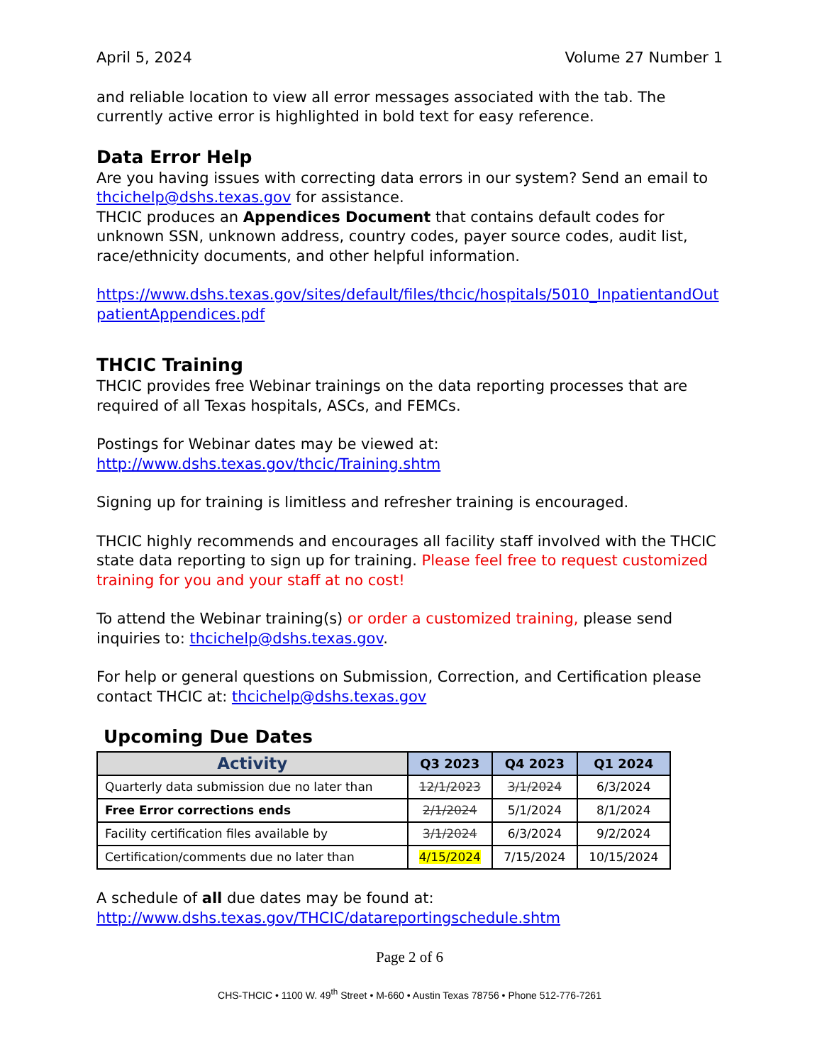April 5, 2024 Volume 27 Number 1
and reliable location to view all error messages associated with the tab. The currently active error is highlighted in bold text for easy reference.
Data Error Help
Are you having issues with correcting data errors in our system? Send an email to thcichelp@dshs.texas.gov for assistance.
THCIC produces an Appendices Document that contains default codes for unknown SSN, unknown address, country codes, payer source codes, audit list, race/ethnicity documents, and other helpful information.
https://www.dshs.texas.gov/sites/default/files/thcic/hospitals/5010_InpatientandOutpatientAppendices.pdf
THCIC Training
THCIC provides free Webinar trainings on the data reporting processes that are required of all Texas hospitals, ASCs, and FEMCs.
Postings for Webinar dates may be viewed at:
http://www.dshs.texas.gov/thcic/Training.shtm
Signing up for training is limitless and refresher training is encouraged.
THCIC highly recommends and encourages all facility staff involved with the THCIC state data reporting to sign up for training. Please feel free to request customized training for you and your staff at no cost!
To attend the Webinar training(s) or order a customized training, please send inquiries to: thcichelp@dshs.texas.gov.
For help or general questions on Submission, Correction, and Certification please contact THCIC at: thcichelp@dshs.texas.gov
Upcoming Due Dates
| Activity | Q3 2023 | Q4 2023 | Q1 2024 |
| --- | --- | --- | --- |
| Quarterly data submission due no later than | 12/1/2023 | 3/1/2024 | 6/3/2024 |
| Free Error corrections ends | 2/1/2024 | 5/1/2024 | 8/1/2024 |
| Facility certification files available by | 3/1/2024 | 6/3/2024 | 9/2/2024 |
| Certification/comments due no later than | 4/15/2024 | 7/15/2024 | 10/15/2024 |
A schedule of all due dates may be found at:
http://www.dshs.texas.gov/THCIC/datareportingschedule.shtm
Page 2 of 6
CHS-THCIC • 1100 W. 49<sup>th</sup> Street • M-660 • Austin Texas 78756 • Phone 512-776-7261